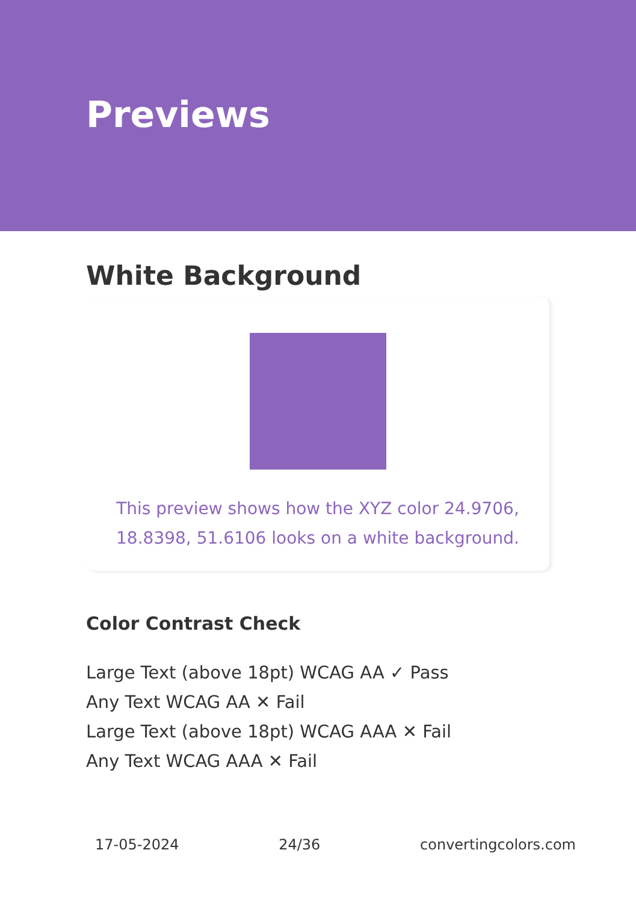Previews
White Background
This preview shows how the XYZ color 24.9706, 18.8398, 51.6106 looks on a white background.
Color Contrast Check
Large Text (above 18pt) WCAG AA ✓ Pass
Any Text WCAG AA ✕ Fail
Large Text (above 18pt) WCAG AAA ✕ Fail
Any Text WCAG AAA ✕ Fail
17-05-2024 24/36 convertingcolors.com